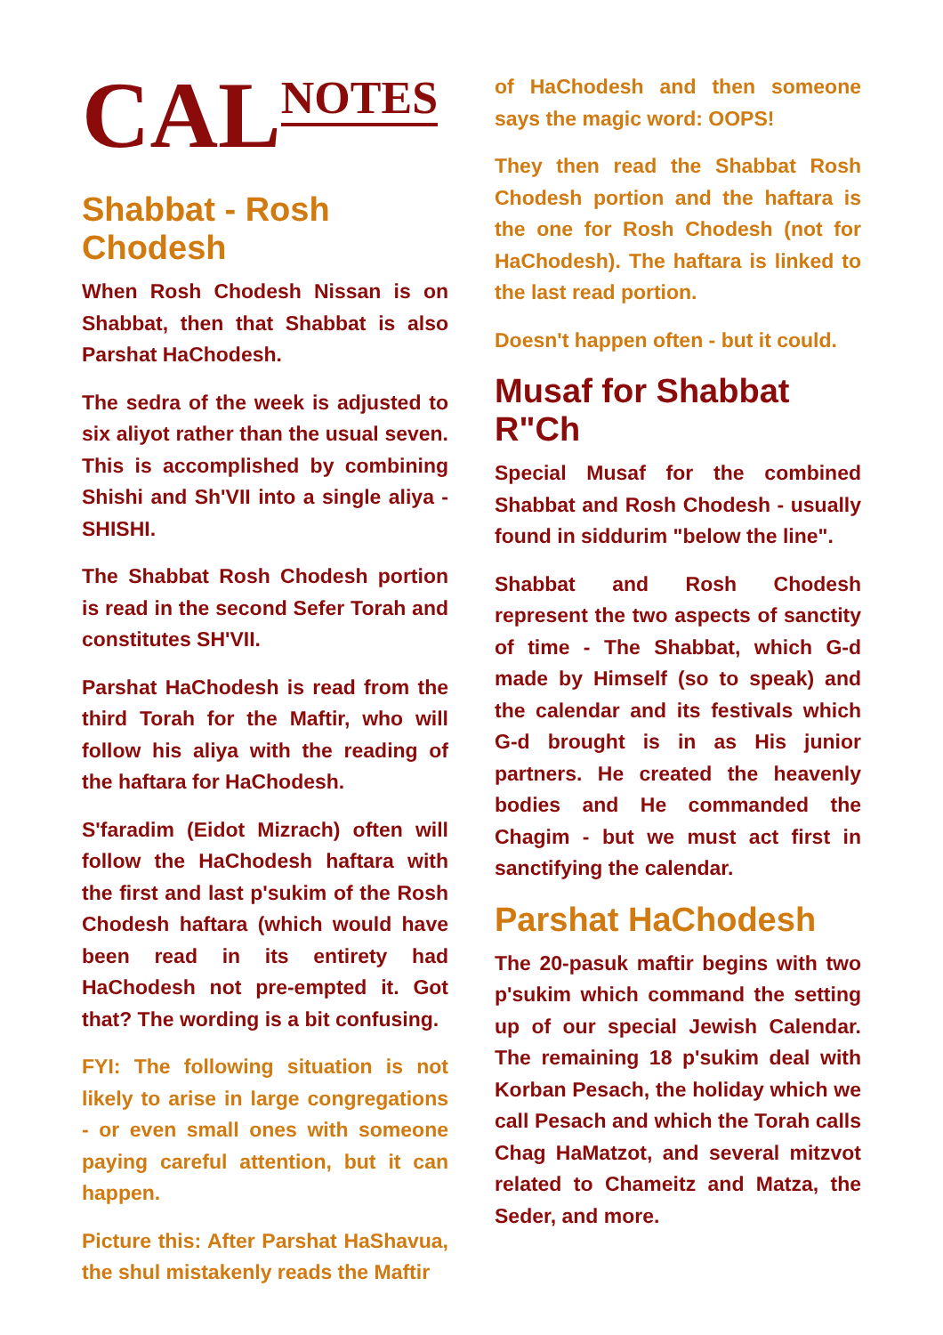CAL NOTES
Shabbat - Rosh Chodesh
When Rosh Chodesh Nissan is on Shabbat, then that Shabbat is also Parshat HaChodesh.
The sedra of the week is adjusted to six aliyot rather than the usual seven. This is accomplished by combining Shishi and Sh'VII into a single aliya - SHISHI.
The Shabbat Rosh Chodesh portion is read in the second Sefer Torah and constitutes SH'VII.
Parshat HaChodesh is read from the third Torah for the Maftir, who will follow his aliya with the reading of the haftara for HaChodesh.
S'faradim (Eidot Mizrach) often will follow the HaChodesh haftara with the first and last p'sukim of the Rosh Chodesh haftara (which would have been read in its entirety had HaChodesh not pre-empted it. Got that? The wording is a bit confusing.
FYI: The following situation is not likely to arise in large congregations - or even small ones with someone paying careful attention, but it can happen.
Picture this: After Parshat HaShavua, the shul mistakenly reads the Maftir
of HaChodesh and then someone says the magic word: OOPS!
They then read the Shabbat Rosh Chodesh portion and the haftara is the one for Rosh Chodesh (not for HaChodesh). The haftara is linked to the last read portion.
Doesn't happen often - but it could.
Musaf for Shabbat R"Ch
Special Musaf for the combined Shabbat and Rosh Chodesh - usually found in siddurim "below the line".
Shabbat and Rosh Chodesh represent the two aspects of sanctity of time - The Shabbat, which G-d made by Himself (so to speak) and the calendar and its festivals which G-d brought is in as His junior partners. He created the heavenly bodies and He commanded the Chagim - but we must act first in sanctifying the calendar.
Parshat HaChodesh
The 20-pasuk maftir begins with two p'sukim which command the setting up of our special Jewish Calendar. The remaining 18 p'sukim deal with Korban Pesach, the holiday which we call Pesach and which the Torah calls Chag HaMatzot, and several mitzvot related to Chameitz and Matza, the Seder, and more.